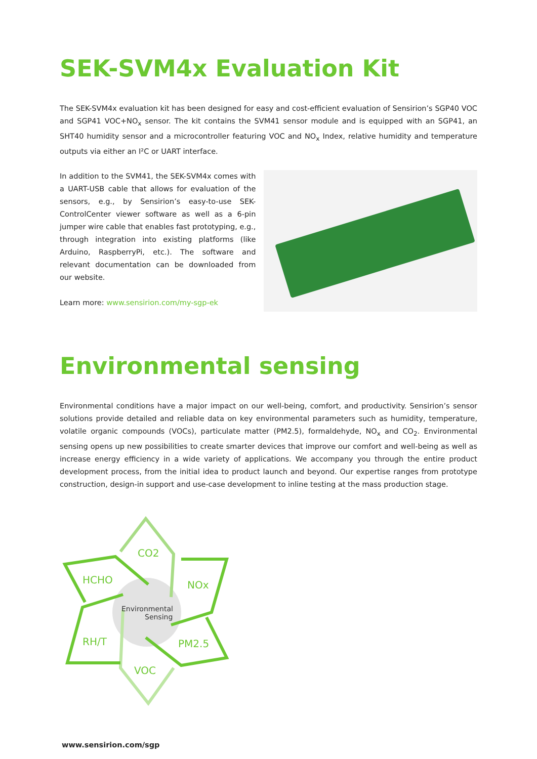SEK-SVM4x Evaluation Kit
The SEK-SVM4x evaluation kit has been designed for easy and cost-efficient evaluation of Sensirion’s SGP40 VOC and SGP41 VOC+NO<sub>x</sub> sensor. The kit contains the SVM41 sensor module and is equipped with an SGP41, an SHT40 humidity sensor and a microcontroller featuring VOC and NO<sub>x</sub> Index, relative humidity and temperature outputs via either an I²C or UART interface.
In addition to the SVM41, the SEK-SVM4x comes with a UART-USB cable that allows for evaluation of the sensors, e.g., by Sensirion’s easy-to-use SEK-ControlCenter viewer software as well as a 6-pin jumper wire cable that enables fast prototyping, e.g., through integration into existing platforms (like Arduino, RaspberryPi, etc.). The software and relevant documentation can be downloaded from our website.
Learn more: www.sensirion.com/my-sgp-ek
Environmental sensing
Environmental conditions have a major impact on our well-being, comfort, and productivity. Sensirion’s sensor solutions provide detailed and reliable data on key environmental parameters such as humidity, temperature, volatile organic compounds (VOCs), particulate matter (PM2.5), formaldehyde, NO<sub>x</sub> and CO<sub>2</sub>. Environmental sensing opens up new possibilities to create smarter devices that improve our comfort and well-being as well as increase energy efficiency in a wide variety of applications. We accompany you through the entire product development process, from the initial idea to product launch and beyond. Our expertise ranges from prototype construction, design-in support and use-case development to inline testing at the mass production stage.
CO2
HCHO
NOx
RH/T
PM2.5
VOC
Environmental
Sensing
www.sensirion.com/sgp